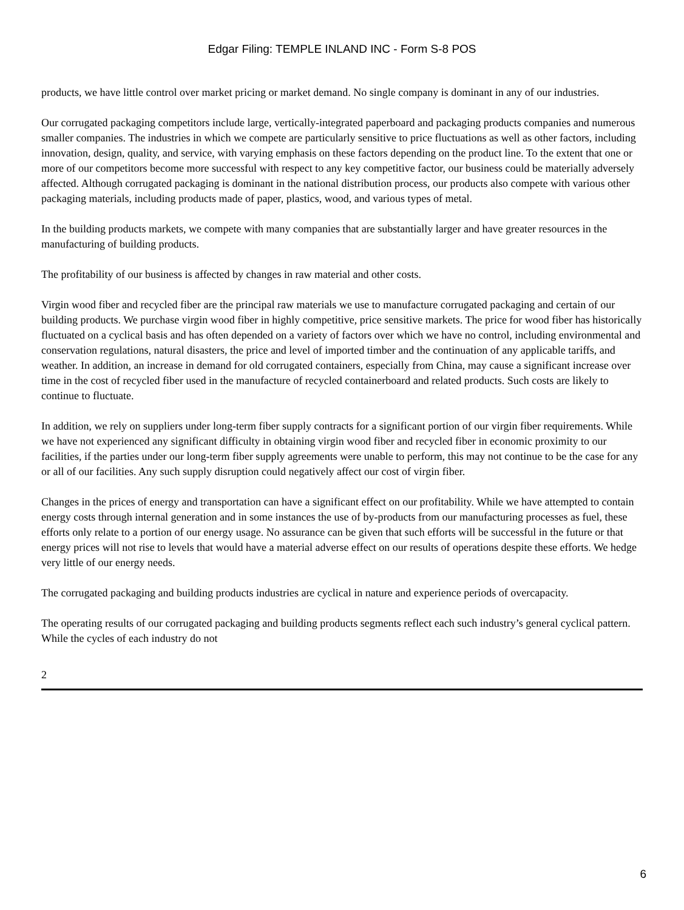Edgar Filing: TEMPLE INLAND INC - Form S-8 POS
products, we have little control over market pricing or market demand. No single company is dominant in any of our industries.
Our corrugated packaging competitors include large, vertically-integrated paperboard and packaging products companies and numerous smaller companies. The industries in which we compete are particularly sensitive to price fluctuations as well as other factors, including innovation, design, quality, and service, with varying emphasis on these factors depending on the product line. To the extent that one or more of our competitors become more successful with respect to any key competitive factor, our business could be materially adversely affected. Although corrugated packaging is dominant in the national distribution process, our products also compete with various other packaging materials, including products made of paper, plastics, wood, and various types of metal.
In the building products markets, we compete with many companies that are substantially larger and have greater resources in the manufacturing of building products.
The profitability of our business is affected by changes in raw material and other costs.
Virgin wood fiber and recycled fiber are the principal raw materials we use to manufacture corrugated packaging and certain of our building products. We purchase virgin wood fiber in highly competitive, price sensitive markets. The price for wood fiber has historically fluctuated on a cyclical basis and has often depended on a variety of factors over which we have no control, including environmental and conservation regulations, natural disasters, the price and level of imported timber and the continuation of any applicable tariffs, and weather. In addition, an increase in demand for old corrugated containers, especially from China, may cause a significant increase over time in the cost of recycled fiber used in the manufacture of recycled containerboard and related products. Such costs are likely to continue to fluctuate.
In addition, we rely on suppliers under long-term fiber supply contracts for a significant portion of our virgin fiber requirements. While we have not experienced any significant difficulty in obtaining virgin wood fiber and recycled fiber in economic proximity to our facilities, if the parties under our long-term fiber supply agreements were unable to perform, this may not continue to be the case for any or all of our facilities. Any such supply disruption could negatively affect our cost of virgin fiber.
Changes in the prices of energy and transportation can have a significant effect on our profitability. While we have attempted to contain energy costs through internal generation and in some instances the use of by-products from our manufacturing processes as fuel, these efforts only relate to a portion of our energy usage. No assurance can be given that such efforts will be successful in the future or that energy prices will not rise to levels that would have a material adverse effect on our results of operations despite these efforts. We hedge very little of our energy needs.
The corrugated packaging and building products industries are cyclical in nature and experience periods of overcapacity.
The operating results of our corrugated packaging and building products segments reflect each such industry’s general cyclical pattern. While the cycles of each industry do not
2
6